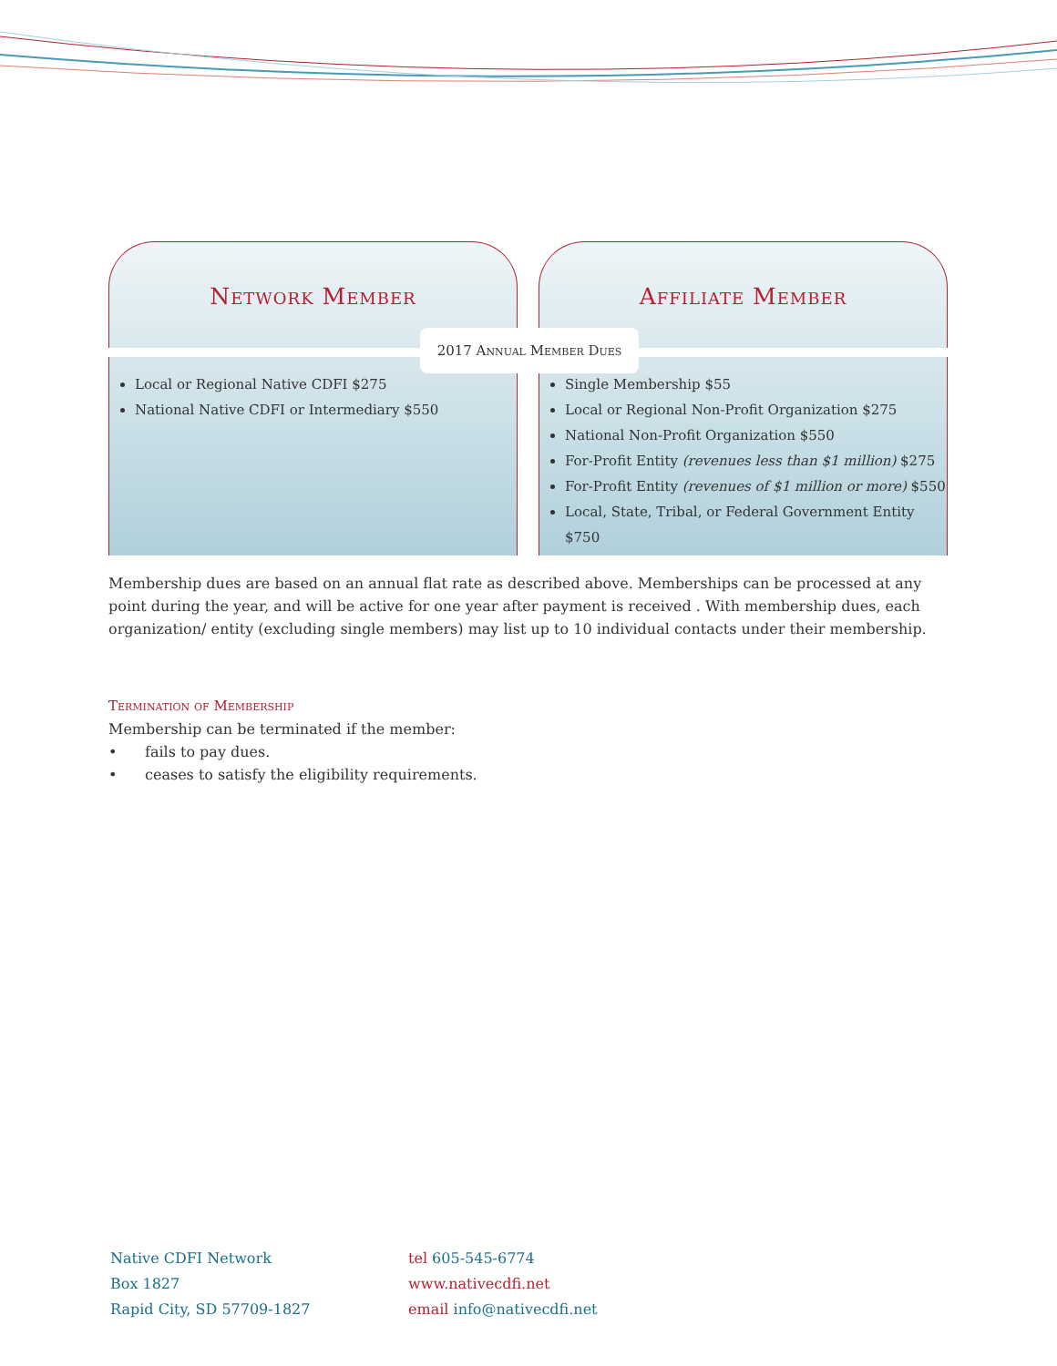Network Member
Local or Regional Native CDFI $275
National Native CDFI or Intermediary $550
Affiliate Member
Single Membership $55
Local or Regional Non-Profit Organization $275
National Non-Profit Organization $550
For-Profit Entity (revenues less than $1 million) $275
For-Profit Entity (revenues of $1 million or more) $550
Local, State, Tribal, or Federal Government Entity $750
2017 Annual Member Dues
Membership dues are based on an annual flat rate as described above. Memberships can be processed at any point during the year, and will be active for one year after payment is received . With membership dues, each organization/ entity (excluding single members) may list up to 10 individual contacts under their membership.
Termination of Membership
Membership can be terminated if the member:
• fails to pay dues.
• ceases to satisfy the eligibility requirements.
Native CDFI Network
Box 1827
Rapid City, SD 57709-1827
tel 605-545-6774
www.nativecdfi.net
email info@nativecdfi.net